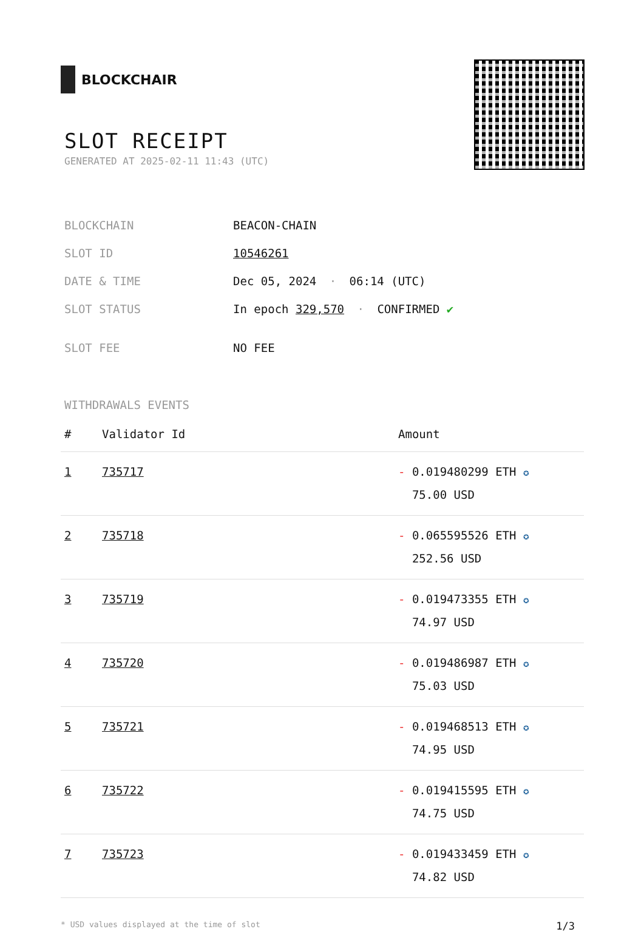BLOCKCHAIR
SLOT RECEIPT
GENERATED AT 2025-02-11 11:43 (UTC)
| BLOCKCHAIN | BEACON-CHAIN |
| SLOT ID | 10546261 |
| DATE & TIME | Dec 05, 2024 · 06:14 (UTC) |
| SLOT STATUS | In epoch 329,570 · CONFIRMED ✔ |
| SLOT FEE | NO FEE |
WITHDRAWALS EVENTS
| # | Validator Id | Amount |
| --- | --- | --- |
| 1 | 735717 | - 0.019480299 ETH ✪ 75.00 USD |
| 2 | 735718 | - 0.065595526 ETH ✪ 252.56 USD |
| 3 | 735719 | - 0.019473355 ETH ✪ 74.97 USD |
| 4 | 735720 | - 0.019486987 ETH ✪ 75.03 USD |
| 5 | 735721 | - 0.019468513 ETH ✪ 74.95 USD |
| 6 | 735722 | - 0.019415595 ETH ✪ 74.75 USD |
| 7 | 735723 | - 0.019433459 ETH ✪ 74.82 USD |
* USD values displayed at the time of slot 1/3